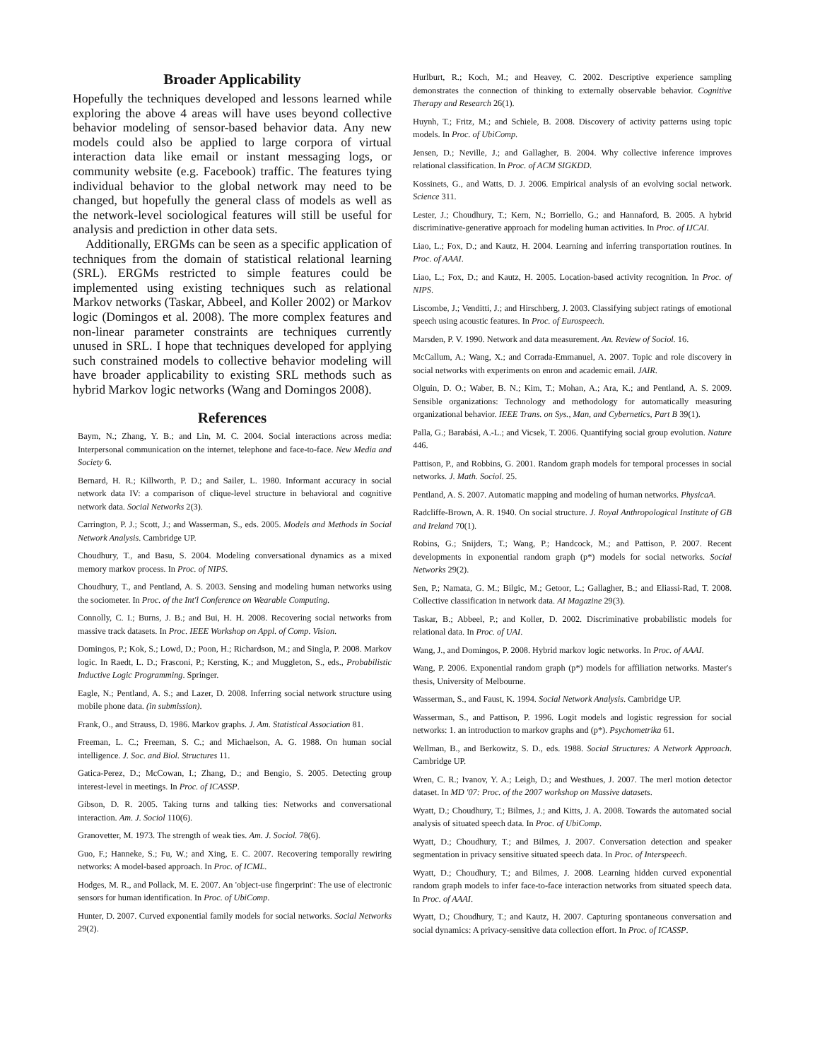Broader Applicability
Hopefully the techniques developed and lessons learned while exploring the above 4 areas will have uses beyond collective behavior modeling of sensor-based behavior data. Any new models could also be applied to large corpora of virtual interaction data like email or instant messaging logs, or community website (e.g. Facebook) traffic. The features tying individual behavior to the global network may need to be changed, but hopefully the general class of models as well as the network-level sociological features will still be useful for analysis and prediction in other data sets.
Additionally, ERGMs can be seen as a specific application of techniques from the domain of statistical relational learning (SRL). ERGMs restricted to simple features could be implemented using existing techniques such as relational Markov networks (Taskar, Abbeel, and Koller 2002) or Markov logic (Domingos et al. 2008). The more complex features and non-linear parameter constraints are techniques currently unused in SRL. I hope that techniques developed for applying such constrained models to collective behavior modeling will have broader applicability to existing SRL methods such as hybrid Markov logic networks (Wang and Domingos 2008).
References
Baym, N.; Zhang, Y. B.; and Lin, M. C. 2004. Social interactions across media: Interpersonal communication on the internet, telephone and face-to-face. New Media and Society 6.
Bernard, H. R.; Killworth, P. D.; and Sailer, L. 1980. Informant accuracy in social network data IV: a comparison of clique-level structure in behavioral and cognitive network data. Social Networks 2(3).
Carrington, P. J.; Scott, J.; and Wasserman, S., eds. 2005. Models and Methods in Social Network Analysis. Cambridge UP.
Choudhury, T., and Basu, S. 2004. Modeling conversational dynamics as a mixed memory markov process. In Proc. of NIPS.
Choudhury, T., and Pentland, A. S. 2003. Sensing and modeling human networks using the sociometer. In Proc. of the Int'l Conference on Wearable Computing.
Connolly, C. I.; Burns, J. B.; and Bui, H. H. 2008. Recovering social networks from massive track datasets. In Proc. IEEE Workshop on Appl. of Comp. Vision.
Domingos, P.; Kok, S.; Lowd, D.; Poon, H.; Richardson, M.; and Singla, P. 2008. Markov logic. In Raedt, L. D.; Frasconi, P.; Kersting, K.; and Muggleton, S., eds., Probabilistic Inductive Logic Programming. Springer.
Eagle, N.; Pentland, A. S.; and Lazer, D. 2008. Inferring social network structure using mobile phone data. (in submission).
Frank, O., and Strauss, D. 1986. Markov graphs. J. Am. Statistical Association 81.
Freeman, L. C.; Freeman, S. C.; and Michaelson, A. G. 1988. On human social intelligence. J. Soc. and Biol. Structures 11.
Gatica-Perez, D.; McCowan, I.; Zhang, D.; and Bengio, S. 2005. Detecting group interest-level in meetings. In Proc. of ICASSP.
Gibson, D. R. 2005. Taking turns and talking ties: Networks and conversational interaction. Am. J. Sociol 110(6).
Granovetter, M. 1973. The strength of weak ties. Am. J. Sociol. 78(6).
Guo, F.; Hanneke, S.; Fu, W.; and Xing, E. C. 2007. Recovering temporally rewiring networks: A model-based approach. In Proc. of ICML.
Hodges, M. R., and Pollack, M. E. 2007. An 'object-use fingerprint': The use of electronic sensors for human identification. In Proc. of UbiComp.
Hunter, D. 2007. Curved exponential family models for social networks. Social Networks 29(2).
Hurlburt, R.; Koch, M.; and Heavey, C. 2002. Descriptive experience sampling demonstrates the connection of thinking to externally observable behavior. Cognitive Therapy and Research 26(1).
Huynh, T.; Fritz, M.; and Schiele, B. 2008. Discovery of activity patterns using topic models. In Proc. of UbiComp.
Jensen, D.; Neville, J.; and Gallagher, B. 2004. Why collective inference improves relational classification. In Proc. of ACM SIGKDD.
Kossinets, G., and Watts, D. J. 2006. Empirical analysis of an evolving social network. Science 311.
Lester, J.; Choudhury, T.; Kern, N.; Borriello, G.; and Hannaford, B. 2005. A hybrid discriminative-generative approach for modeling human activities. In Proc. of IJCAI.
Liao, L.; Fox, D.; and Kautz, H. 2004. Learning and inferring transportation routines. In Proc. of AAAI.
Liao, L.; Fox, D.; and Kautz, H. 2005. Location-based activity recognition. In Proc. of NIPS.
Liscombe, J.; Venditti, J.; and Hirschberg, J. 2003. Classifying subject ratings of emotional speech using acoustic features. In Proc. of Eurospeech.
Marsden, P. V. 1990. Network and data measurement. An. Review of Sociol. 16.
McCallum, A.; Wang, X.; and Corrada-Emmanuel, A. 2007. Topic and role discovery in social networks with experiments on enron and academic email. JAIR.
Olguin, D. O.; Waber, B. N.; Kim, T.; Mohan, A.; Ara, K.; and Pentland, A. S. 2009. Sensible organizations: Technology and methodology for automatically measuring organizational behavior. IEEE Trans. on Sys., Man, and Cybernetics, Part B 39(1).
Palla, G.; Barabási, A.-L.; and Vicsek, T. 2006. Quantifying social group evolution. Nature 446.
Pattison, P., and Robbins, G. 2001. Random graph models for temporal processes in social networks. J. Math. Sociol. 25.
Pentland, A. S. 2007. Automatic mapping and modeling of human networks. PhysicaA.
Radcliffe-Brown, A. R. 1940. On social structure. J. Royal Anthropological Institute of GB and Ireland 70(1).
Robins, G.; Snijders, T.; Wang, P.; Handcock, M.; and Pattison, P. 2007. Recent developments in exponential random graph (p*) models for social networks. Social Networks 29(2).
Sen, P.; Namata, G. M.; Bilgic, M.; Getoor, L.; Gallagher, B.; and Eliassi-Rad, T. 2008. Collective classification in network data. AI Magazine 29(3).
Taskar, B.; Abbeel, P.; and Koller, D. 2002. Discriminative probabilistic models for relational data. In Proc. of UAI.
Wang, J., and Domingos, P. 2008. Hybrid markov logic networks. In Proc. of AAAI.
Wang, P. 2006. Exponential random graph (p*) models for affiliation networks. Master's thesis, University of Melbourne.
Wasserman, S., and Faust, K. 1994. Social Network Analysis. Cambridge UP.
Wasserman, S., and Pattison, P. 1996. Logit models and logistic regression for social networks: 1. an introduction to markov graphs and (p*). Psychometrika 61.
Wellman, B., and Berkowitz, S. D., eds. 1988. Social Structures: A Network Approach. Cambridge UP.
Wren, C. R.; Ivanov, Y. A.; Leigh, D.; and Westhues, J. 2007. The merl motion detector dataset. In MD '07: Proc. of the 2007 workshop on Massive datasets.
Wyatt, D.; Choudhury, T.; Bilmes, J.; and Kitts, J. A. 2008. Towards the automated social analysis of situated speech data. In Proc. of UbiComp.
Wyatt, D.; Choudhury, T.; and Bilmes, J. 2007. Conversation detection and speaker segmentation in privacy sensitive situated speech data. In Proc. of Interspeech.
Wyatt, D.; Choudhury, T.; and Bilmes, J. 2008. Learning hidden curved exponential random graph models to infer face-to-face interaction networks from situated speech data. In Proc. of AAAI.
Wyatt, D.; Choudhury, T.; and Kautz, H. 2007. Capturing spontaneous conversation and social dynamics: A privacy-sensitive data collection effort. In Proc. of ICASSP.